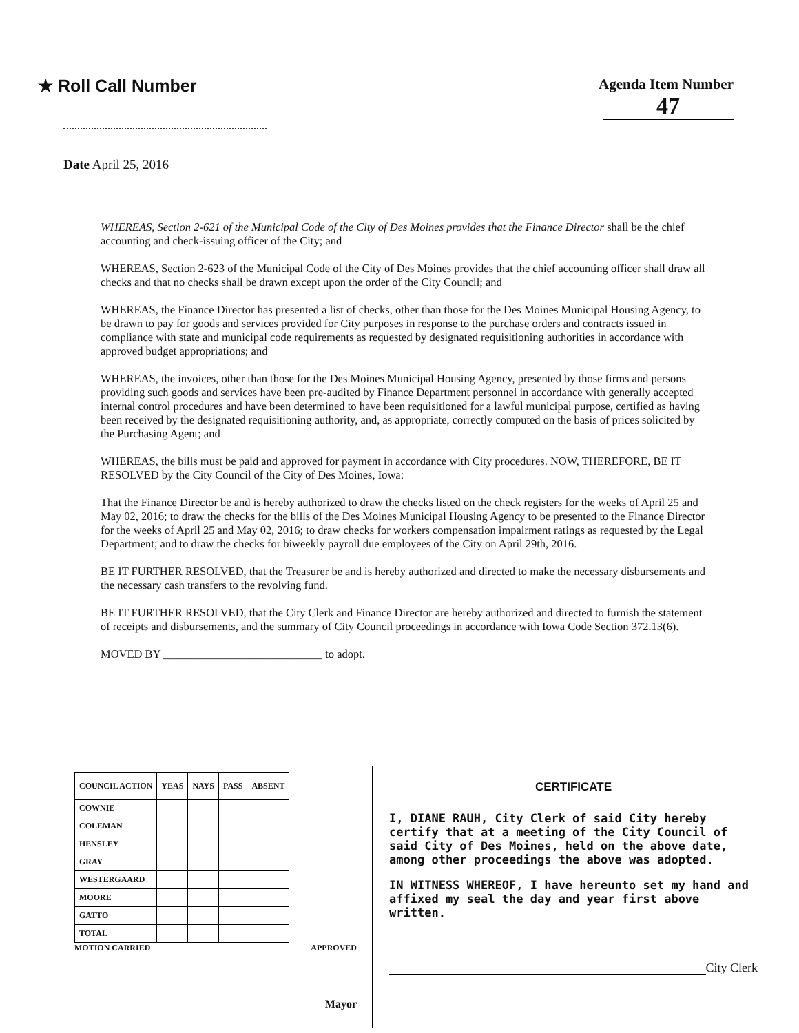★ Roll Call Number
Agenda Item Number
47
Date April 25, 2016
WHEREAS, Section 2-621 of the Municipal Code of the City of Des Moines provides that the Finance Director shall be the chief accounting and check-issuing officer of the City; and
WHEREAS, Section 2-623 of the Municipal Code of the City of Des Moines provides that the chief accounting officer shall draw all checks and that no checks shall be drawn except upon the order of the City Council; and
WHEREAS, the Finance Director has presented a list of checks, other than those for the Des Moines Municipal Housing Agency, to be drawn to pay for goods and services provided for City purposes in response to the purchase orders and contracts issued in compliance with state and municipal code requirements as requested by designated requisitioning authorities in accordance with approved budget appropriations; and
WHEREAS, the invoices, other than those for the Des Moines Municipal Housing Agency, presented by those firms and persons providing such goods and services have been pre-audited by Finance Department personnel in accordance with generally accepted internal control procedures and have been determined to have been requisitioned for a lawful municipal purpose, certified as having been received by the designated requisitioning authority, and, as appropriate, correctly computed on the basis of prices solicited by the Purchasing Agent; and
WHEREAS, the bills must be paid and approved for payment in accordance with City procedures. NOW, THEREFORE, BE IT RESOLVED by the City Council of the City of Des Moines, Iowa:
That the Finance Director be and is hereby authorized to draw the checks listed on the check registers for the weeks of April 25 and May 02, 2016; to draw the checks for the bills of the Des Moines Municipal Housing Agency to be presented to the Finance Director for the weeks of April 25 and May 02, 2016; to draw checks for workers compensation impairment ratings as requested by the Legal Department; and to draw the checks for biweekly payroll due employees of the City on April 29th, 2016.
BE IT FURTHER RESOLVED, that the Treasurer be and is hereby authorized and directed to make the necessary disbursements and the necessary cash transfers to the revolving fund.
BE IT FURTHER RESOLVED, that the City Clerk and Finance Director are hereby authorized and directed to furnish the statement of receipts and disbursements, and the summary of City Council proceedings in accordance with Iowa Code Section 372.13(6).
MOVED BY ____________________________ to adopt.
| COUNCIL ACTION | YEAS | NAYS | PASS | ABSENT |
| --- | --- | --- | --- | --- |
| COWNIE | | | | |
| COLEMAN | | | | |
| HENSLEY | | | | |
| GRAY | | | | |
| WESTERGAARD | | | | |
| MOORE | | | | |
| GATTO | | | | |
| TOTAL | | | | |
MOTION CARRIED APPROVED
Mayor
CERTIFICATE
I, DIANE RAUH, City Clerk of said City hereby certify that at a meeting of the City Council of said City of Des Moines, held on the above date, among other proceedings the above was adopted.
IN WITNESS WHEREOF, I have hereunto set my hand and affixed my seal the day and year first above written.
City Clerk